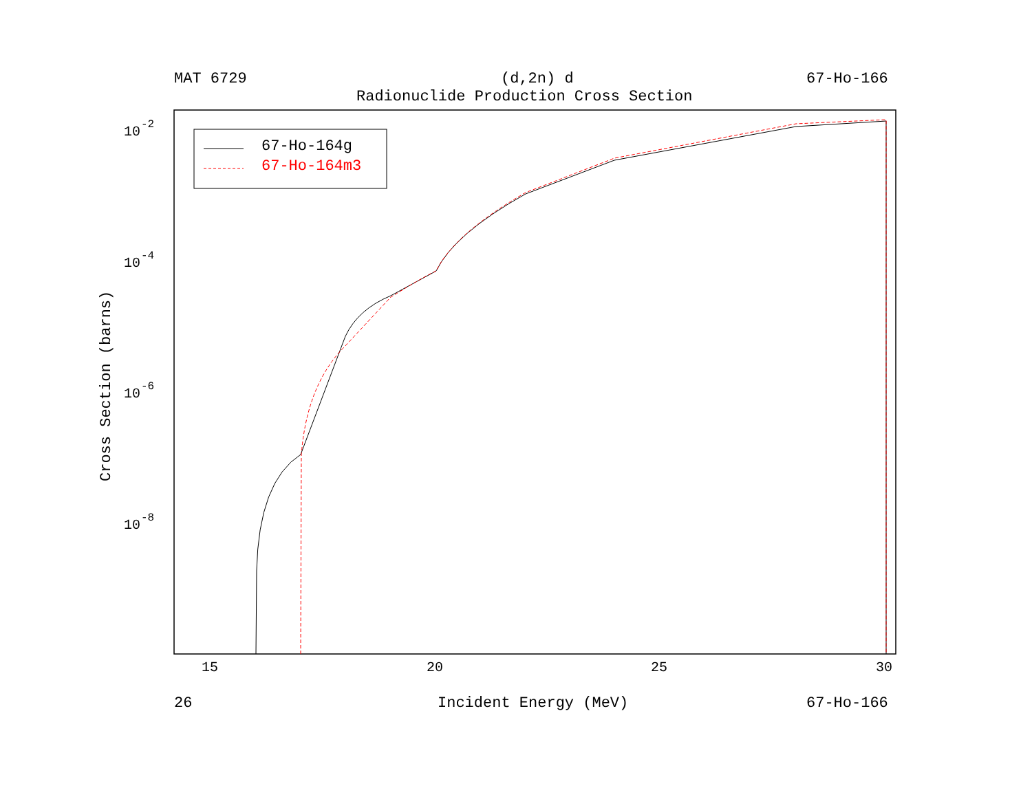MAT 6729 (d,2n) d 67-Ho-166
Radionuclide Production Cross Section
10
-2
10
-4
10
-6
10
-8
15
20
25
30
Cross Section (barns)
26 Incident Energy (MeV) 67-Ho-166
67-Ho-164g
67-Ho-164m3